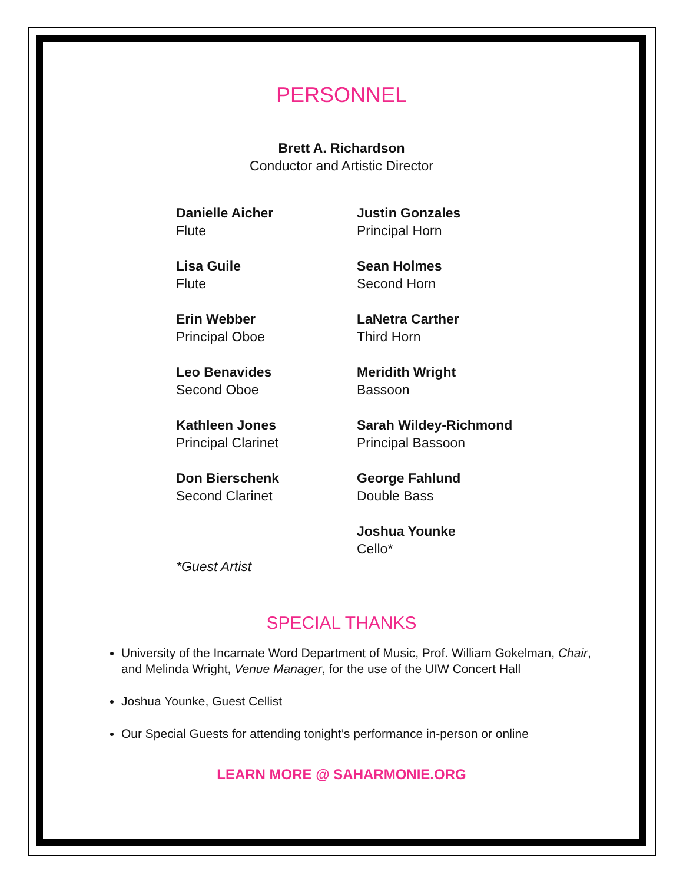PERSONNEL
Brett A. Richardson
Conductor and Artistic Director
Danielle Aicher
Flute
Lisa Guile
Flute
Erin Webber
Principal Oboe
Leo Benavides
Second Oboe
Kathleen Jones
Principal Clarinet
Don Bierschenk
Second Clarinet
*Guest Artist
Justin Gonzales
Principal Horn
Sean Holmes
Second Horn
LaNetra Carther
Third Horn
Meridith Wright
Bassoon
Sarah Wildey-Richmond
Principal Bassoon
George Fahlund
Double Bass
Joshua Younke
Cello*
SPECIAL THANKS
University of the Incarnate Word Department of Music, Prof. William Gokelman, Chair, and Melinda Wright, Venue Manager, for the use of the UIW Concert Hall
Joshua Younke, Guest Cellist
Our Special Guests for attending tonight’s performance in-person or online
LEARN MORE @ SAHARMONIE.ORG